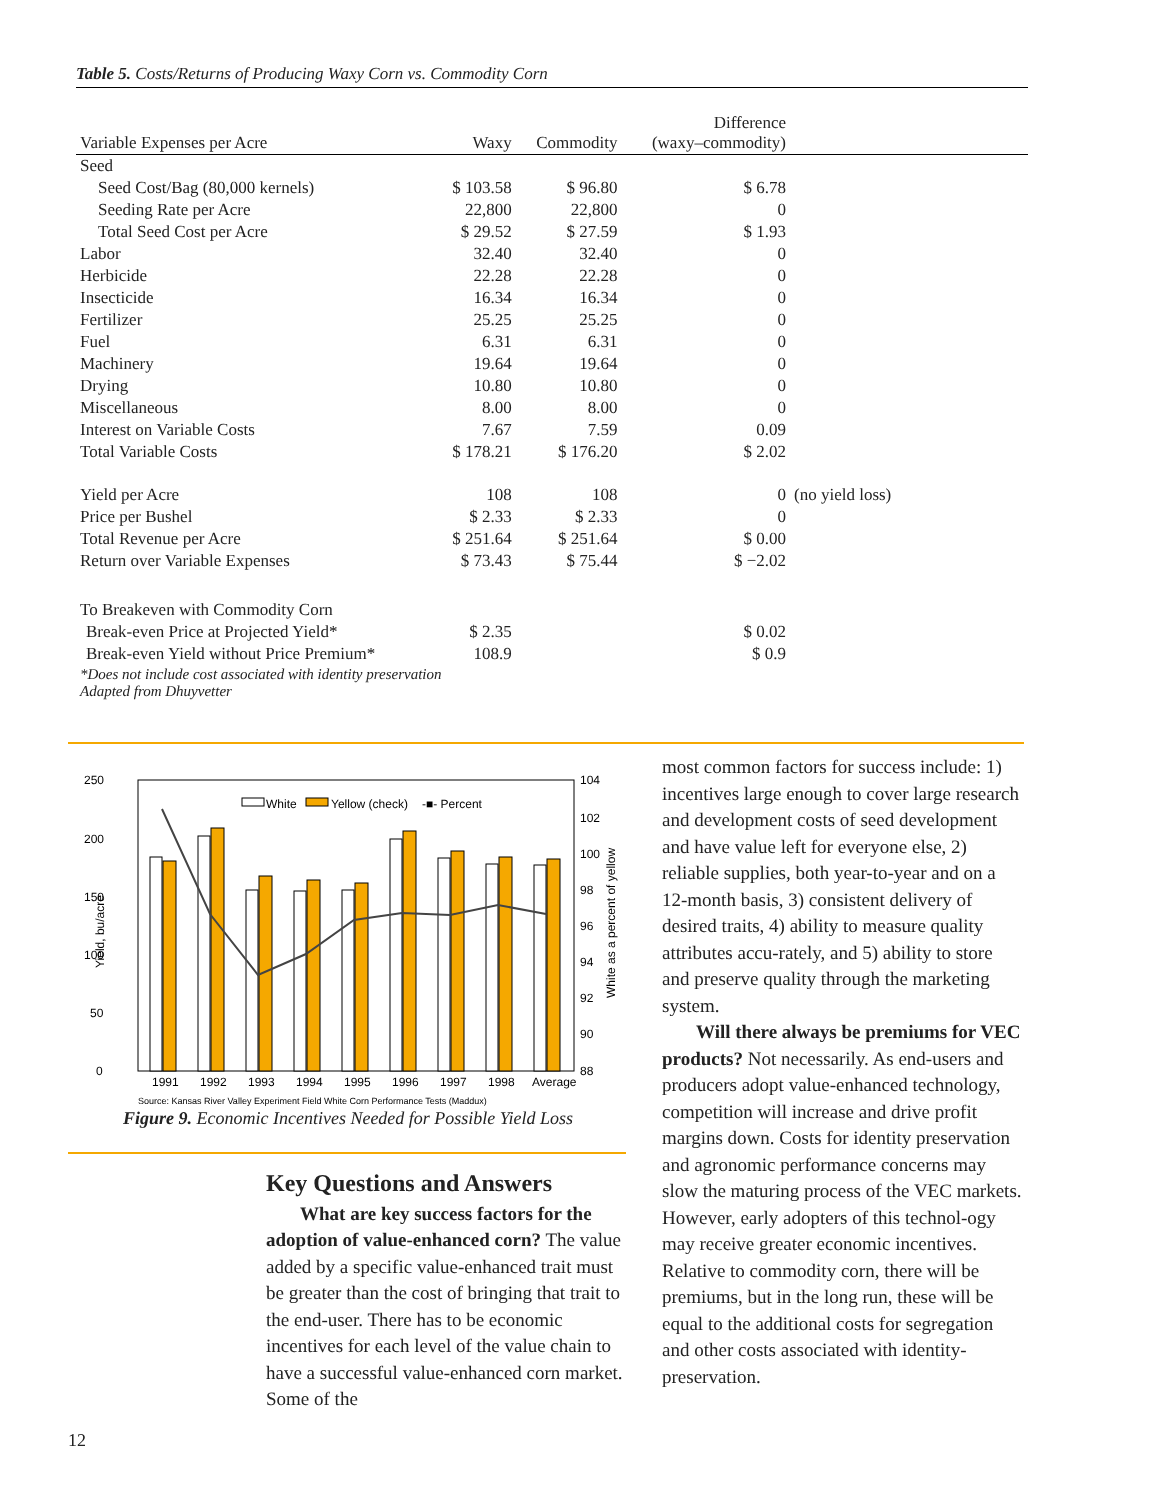Table 5. Costs/Returns of Producing Waxy Corn vs. Commodity Corn
| Variable Expenses per Acre | Waxy | Commodity | Difference (waxy–commodity) | |
| --- | --- | --- | --- | --- |
| Seed | | | | |
| Seed Cost/Bag (80,000 kernels) | $ 103.58 | $ 96.80 | $ 6.78 | |
| Seeding Rate per Acre | 22,800 | 22,800 | 0 | |
| Total Seed Cost per Acre | $ 29.52 | $ 27.59 | $ 1.93 | |
| Labor | 32.40 | 32.40 | 0 | |
| Herbicide | 22.28 | 22.28 | 0 | |
| Insecticide | 16.34 | 16.34 | 0 | |
| Fertilizer | 25.25 | 25.25 | 0 | |
| Fuel | 6.31 | 6.31 | 0 | |
| Machinery | 19.64 | 19.64 | 0 | |
| Drying | 10.80 | 10.80 | 0 | |
| Miscellaneous | 8.00 | 8.00 | 0 | |
| Interest on Variable Costs | 7.67 | 7.59 | 0.09 | |
| Total Variable Costs | $ 178.21 | $ 176.20 | $ 2.02 | |
| Yield per Acre | 108 | 108 | 0 | (no yield loss) |
| Price per Bushel | $ 2.33 | $ 2.33 | 0 | |
| Total Revenue per Acre | $ 251.64 | $ 251.64 | $ 0.00 | |
| Return over Variable Expenses | $ 73.43 | $ 75.44 | $ −2.02 | |
| To Breakeven with Commodity Corn | | | | |
| Break-even Price at Projected Yield* | $ 2.35 | | $ 0.02 | |
| Break-even Yield without Price Premium* | 108.9 | | $ 0.9 | |
| *Does not include cost associated with identity preservation Adapted from Dhuyvetter | | | | |
250
200
150
100
50
0
104
102
100
98
96
94
92
90
88
Yield, bu/acre
White as a percent of yellow
White
Yellow (check)
-■- Percent
1991
1992
1993
1994
1995
1996
1997
1998
Average
Source: Kansas River Valley Experiment Field White Corn Performance Tests (Maddux)
Figure 9. Economic Incentives Needed for Possible Yield Loss
Key Questions and Answers
What are key success factors for the adoption of value-enhanced corn? The value added by a specific value-enhanced trait must be greater than the cost of bringing that trait to the end-user. There has to be economic incentives for each level of the value chain to have a successful value-enhanced corn market. Some of the
most common factors for success include: 1) incentives large enough to cover large research and development costs of seed development and have value left for everyone else, 2) reliable supplies, both year-to-year and on a 12-month basis, 3) consistent delivery of desired traits, 4) ability to measure quality attributes accu-rately, and 5) ability to store and preserve quality through the marketing system.
Will there always be premiums for VEC products? Not necessarily. As end-users and producers adopt value-enhanced technology, competition will increase and drive profit margins down. Costs for identity preservation and agronomic performance concerns may slow the maturing process of the VEC markets. However, early adopters of this technol-ogy may receive greater economic incentives. Relative to commodity corn, there will be premiums, but in the long run, these will be equal to the additional costs for segregation and other costs associated with identity-preservation.
12